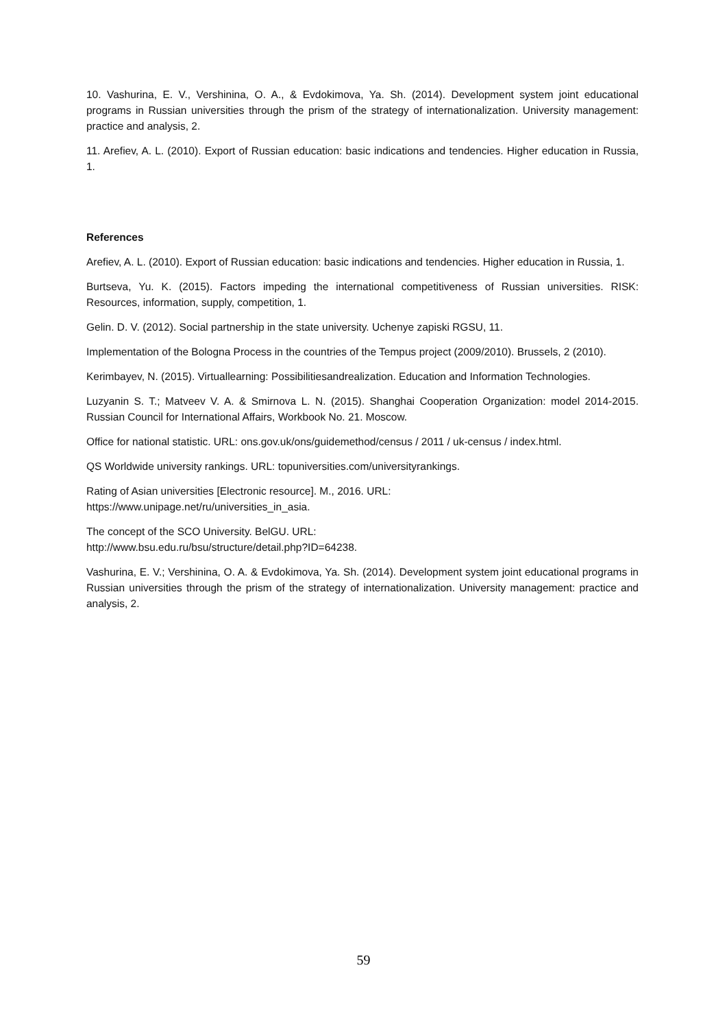10. Vashurina, E. V., Vershinina, O. A., & Evdokimova, Ya. Sh. (2014). Development system joint educational programs in Russian universities through the prism of the strategy of internationalization. University management: practice and analysis, 2.
11. Arefiev, A. L. (2010). Export of Russian education: basic indications and tendencies. Higher education in Russia, 1.
References
Arefiev, A. L. (2010). Export of Russian education: basic indications and tendencies. Higher education in Russia, 1.
Burtseva, Yu. K. (2015). Factors impeding the international competitiveness of Russian universities. RISK: Resources, information, supply, competition, 1.
Gelin. D. V. (2012). Social partnership in the state university. Uchenye zapiski RGSU, 11.
Implementation of the Bologna Process in the countries of the Tempus project (2009/2010). Brussels, 2 (2010).
Kerimbayev, N. (2015). Virtuallearning: Possibilitiesandrealization. Education and Information Technologies.
Luzyanin S. T.; Matveev V. A. & Smirnova L. N. (2015). Shanghai Cooperation Organization: model 2014-2015. Russian Council for International Affairs, Workbook No. 21. Moscow.
Office for national statistic. URL: ons.gov.uk/ons/guidemethod/census / 2011 / uk-census / index.html.
QS Worldwide university rankings. URL: topuniversities.com/universityrankings.
Rating of Asian universities [Electronic resource]. M., 2016. URL:
https://www.unipage.net/ru/universities_in_asia.
The concept of the SCO University. BelGU. URL:
http://www.bsu.edu.ru/bsu/structure/detail.php?ID=64238.
Vashurina, E. V.; Vershinina, O. A. & Evdokimova, Ya. Sh. (2014). Development system joint educational programs in Russian universities through the prism of the strategy of internationalization. University management: practice and analysis, 2.
59